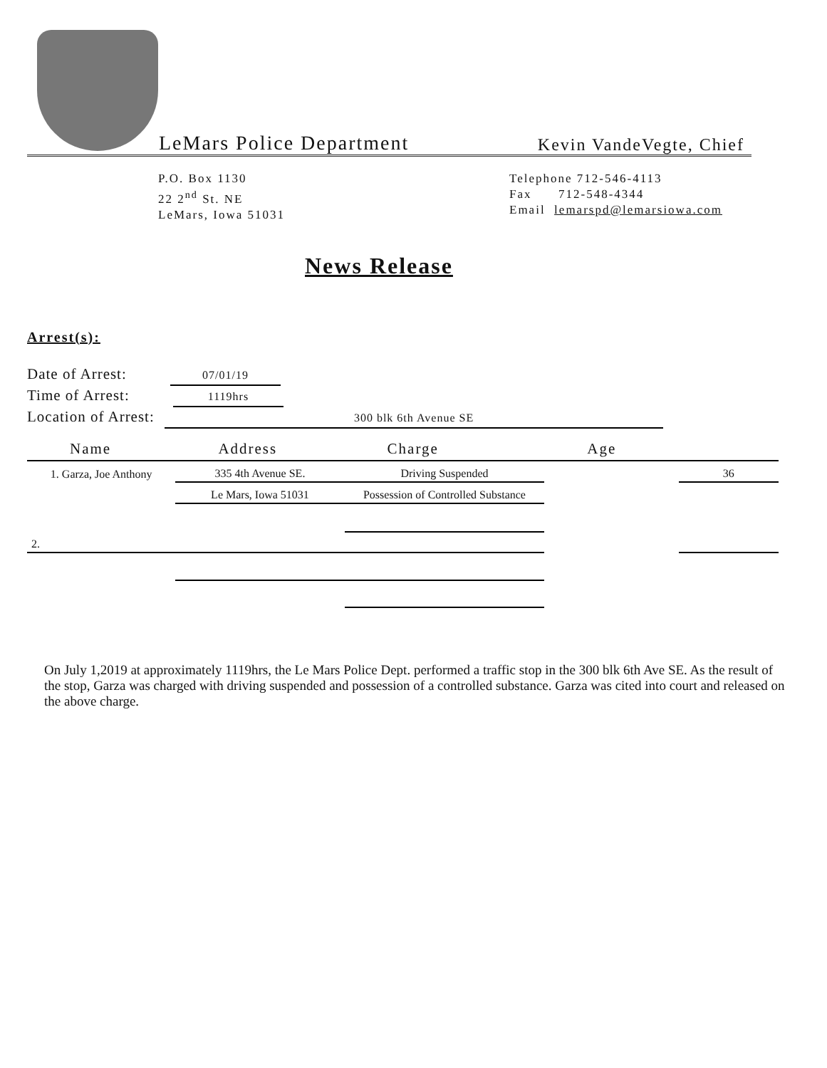LeMars Police Department Kevin VandeVegte, Chief
P.O. Box 1130
22 2<sup>nd</sup> St. NE
LeMars, Iowa 51031
Telephone 712-546-4113
Fax 712-548-4344
Email lemarspd@lemarsiowa.com
News Release
Arrest(s):
Date of Arrest: 07/01/19
Time of Arrest: 1119hrs
Location of Arrest: 300 blk 6th Avenue SE
| Name | Address | Charge | Age | |
| --- | --- | --- | --- | --- |
| 1. Garza, Joe Anthony | 335 4th Avenue SE. | Driving Suspended | | 36 |
| | Le Mars, Iowa 51031 | Possession of Controlled Substance | | |
| 2. | | | | |
On July 1,2019 at approximately 1119hrs, the Le Mars Police Dept. performed a traffic stop in the 300 blk 6th Ave SE. As the result of the stop, Garza was charged with driving suspended and possession of a controlled substance. Garza was cited into court and released on the above charge.